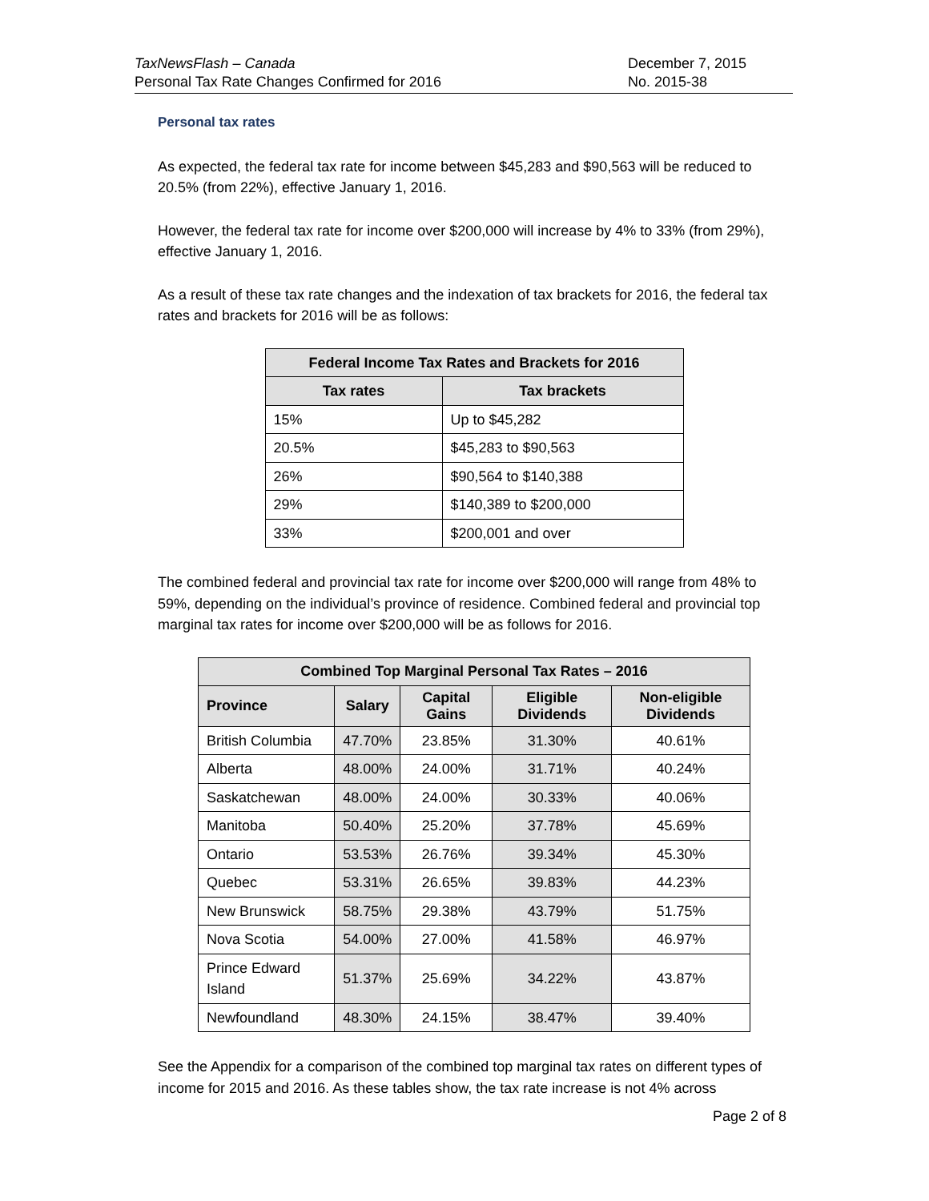TaxNewsFlash – Canada
Personal Tax Rate Changes Confirmed for 2016
December 7, 2015
No. 2015-38
Personal tax rates
As expected, the federal tax rate for income between $45,283 and $90,563 will be reduced to 20.5% (from 22%), effective January 1, 2016.
However, the federal tax rate for income over $200,000 will increase by 4% to 33% (from 29%), effective January 1, 2016.
As a result of these tax rate changes and the indexation of tax brackets for 2016, the federal tax rates and brackets for 2016 will be as follows:
| Federal Income Tax Rates and Brackets for 2016 | |
| --- | --- |
| Tax rates | Tax brackets |
| 15% | Up to $45,282 |
| 20.5% | $45,283 to $90,563 |
| 26% | $90,564 to $140,388 |
| 29% | $140,389 to $200,000 |
| 33% | $200,001 and over |
The combined federal and provincial tax rate for income over $200,000 will range from 48% to 59%, depending on the individual’s province of residence. Combined federal and provincial top marginal tax rates for income over $200,000 will be as follows for 2016.
| Combined Top Marginal Personal Tax Rates – 2016 | | | | |
| --- | --- | --- | --- | --- |
| Province | Salary | Capital Gains | Eligible Dividends | Non-eligible Dividends |
| British Columbia | 47.70% | 23.85% | 31.30% | 40.61% |
| Alberta | 48.00% | 24.00% | 31.71% | 40.24% |
| Saskatchewan | 48.00% | 24.00% | 30.33% | 40.06% |
| Manitoba | 50.40% | 25.20% | 37.78% | 45.69% |
| Ontario | 53.53% | 26.76% | 39.34% | 45.30% |
| Quebec | 53.31% | 26.65% | 39.83% | 44.23% |
| New Brunswick | 58.75% | 29.38% | 43.79% | 51.75% |
| Nova Scotia | 54.00% | 27.00% | 41.58% | 46.97% |
| Prince Edward Island | 51.37% | 25.69% | 34.22% | 43.87% |
| Newfoundland | 48.30% | 24.15% | 38.47% | 39.40% |
See the Appendix for a comparison of the combined top marginal tax rates on different types of income for 2015 and 2016. As these tables show, the tax rate increase is not 4% across
Page 2 of 8